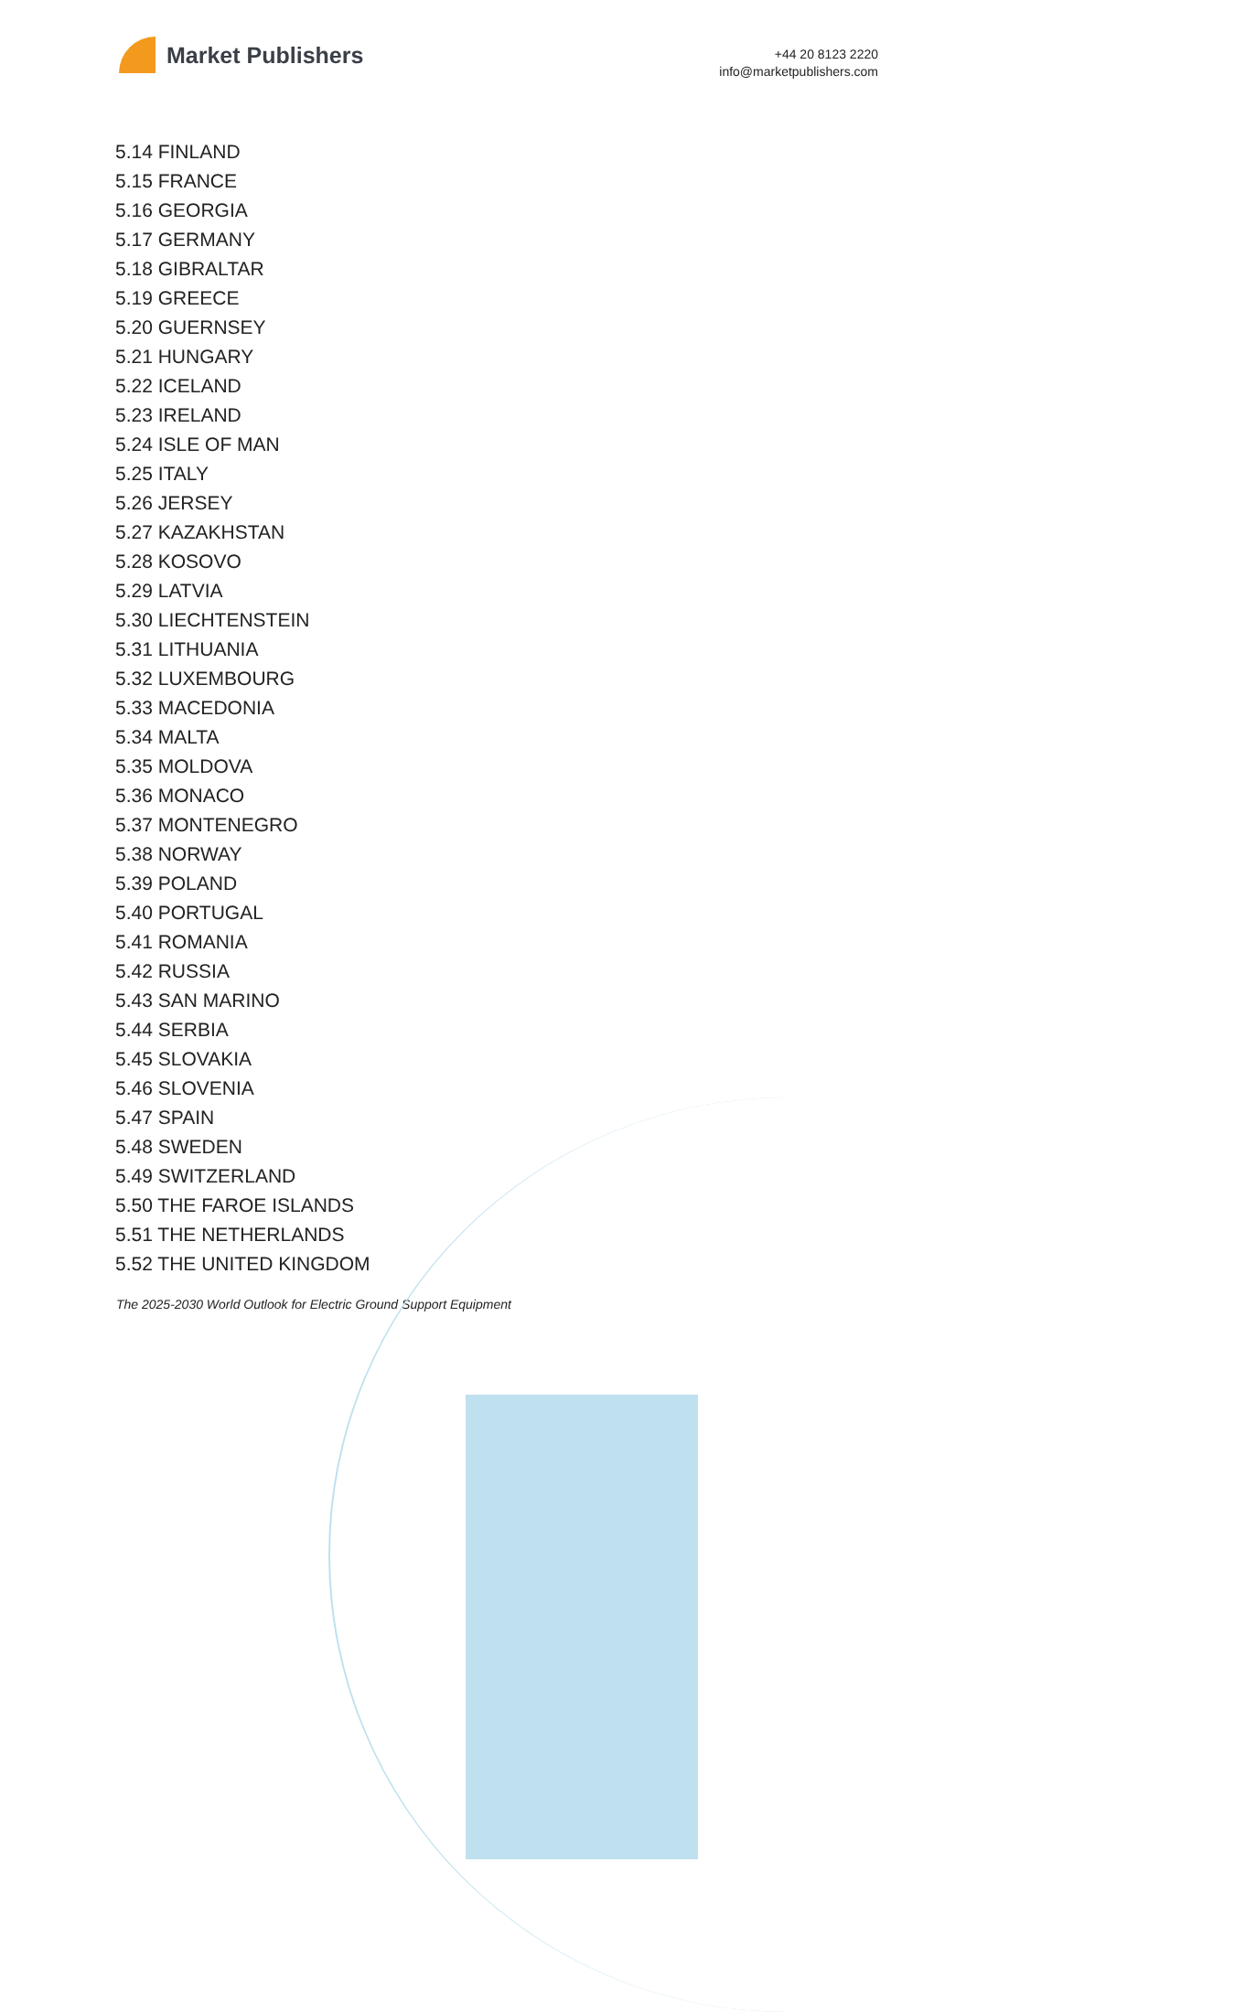Market Publishers
+44 20 8123 2220
info@marketpublishers.com
5.14 FINLAND
5.15 FRANCE
5.16 GEORGIA
5.17 GERMANY
5.18 GIBRALTAR
5.19 GREECE
5.20 GUERNSEY
5.21 HUNGARY
5.22 ICELAND
5.23 IRELAND
5.24 ISLE OF MAN
5.25 ITALY
5.26 JERSEY
5.27 KAZAKHSTAN
5.28 KOSOVO
5.29 LATVIA
5.30 LIECHTENSTEIN
5.31 LITHUANIA
5.32 LUXEMBOURG
5.33 MACEDONIA
5.34 MALTA
5.35 MOLDOVA
5.36 MONACO
5.37 MONTENEGRO
5.38 NORWAY
5.39 POLAND
5.40 PORTUGAL
5.41 ROMANIA
5.42 RUSSIA
5.43 SAN MARINO
5.44 SERBIA
5.45 SLOVAKIA
5.46 SLOVENIA
5.47 SPAIN
5.48 SWEDEN
5.49 SWITZERLAND
5.50 THE FAROE ISLANDS
5.51 THE NETHERLANDS
5.52 THE UNITED KINGDOM
The 2025-2030 World Outlook for Electric Ground Support Equipment